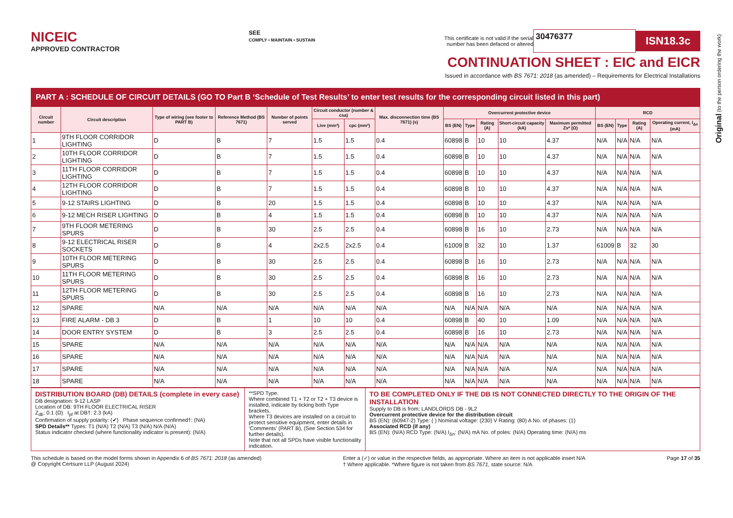Original (to the person ordering the work)
NICEIC
APPROVED CONTRACTOR
SEE
COMPLY • MAINTAIN • SUSTAIN
This certificate is not valid if the serial
number has been defaced or altered 30476377 ISN18.3c
CONTINUATION SHEET : EIC and EICR
Issued in accordance with BS 7671: 2018 (as amended) – Requirements for Electrical Installations
PART A : SCHEDULE OF CIRCUIT DETAILS (GO TO Part B ‘Schedule of Test Results’ to enter test results for the corresponding circuit listed in this part)
| Circuit number | Circuit description | Type of wiring (see footer to PART B) | Reference Method (BS 7671) | Number of points served | Circuit conductor (number & csa) | | Max. disconnection time (BS 7671) (s) | Overcurrent protective device | | | | | RCD | | | |
| --- | --- | --- | --- | --- | --- | --- | --- | --- | --- | --- | --- | --- | --- | --- | --- | --- |
| | | | | | Live (mm²) | cpc (mm²) | | BS (EN) | Type | Rating (A) | Short-circuit capacity (kA) | Maximum permitted Zs* (Ω) | BS (EN) | Type | Rating (A) | Operating current, I<sub>Δn</sub> (mA) |
| 1 | 9TH FLOOR CORRIDOR LIGHTING | D | B | 7 | 1.5 | 1.5 | 0.4 | 60898 | B | 10 | 10 | 4.37 | N/A | N/A | N/A | N/A |
| 2 | 10TH FLOOR CORRIDOR LIGHTING | D | B | 7 | 1.5 | 1.5 | 0.4 | 60898 | B | 10 | 10 | 4.37 | N/A | N/A | N/A | N/A |
| 3 | 11TH FLOOR CORRIDOR LIGHTING | D | B | 7 | 1.5 | 1.5 | 0.4 | 60898 | B | 10 | 10 | 4.37 | N/A | N/A | N/A | N/A |
| 4 | 12TH FLOOR CORRIDOR LIGHTING | D | B | 7 | 1.5 | 1.5 | 0.4 | 60898 | B | 10 | 10 | 4.37 | N/A | N/A | N/A | N/A |
| 5 | 9-12 STAIRS LIGHTING | D | B | 20 | 1.5 | 1.5 | 0.4 | 60898 | B | 10 | 10 | 4.37 | N/A | N/A | N/A | N/A |
| 6 | 9-12 MECH RISER LIGHTING | D | B | 4 | 1.5 | 1.5 | 0.4 | 60898 | B | 10 | 10 | 4.37 | N/A | N/A | N/A | N/A |
| 7 | 9TH FLOOR METERING SPURS | D | B | 30 | 2.5 | 2.5 | 0.4 | 60898 | B | 16 | 10 | 2.73 | N/A | N/A | N/A | N/A |
| 8 | 9-12 ELECTRICAL RISER SOCKETS | D | B | 4 | 2x2.5 | 2x2.5 | 0.4 | 61009 | B | 32 | 10 | 1.37 | 61009 | B | 32 | 30 |
| 9 | 10TH FLOOR METERING SPURS | D | B | 30 | 2.5 | 2.5 | 0.4 | 60898 | B | 16 | 10 | 2.73 | N/A | N/A | N/A | N/A |
| 10 | 11TH FLOOR METERING SPURS | D | B | 30 | 2.5 | 2.5 | 0.4 | 60898 | B | 16 | 10 | 2.73 | N/A | N/A | N/A | N/A |
| 11 | 12TH FLOOR METERING SPURS | D | B | 30 | 2.5 | 2.5 | 0.4 | 60898 | B | 16 | 10 | 2.73 | N/A | N/A | N/A | N/A |
| 12 | SPARE | N/A | N/A | N/A | N/A | N/A | N/A | N/A | N/A | N/A | N/A | N/A | N/A | N/A | N/A | N/A |
| 13 | FIRE ALARM - DB 3 | D | B | 1 | 10 | 10 | 0.4 | 60898 | B | 40 | 10 | 1.09 | N/A | N/A | N/A | N/A |
| 14 | DOOR ENTRY SYSTEM | D | B | 3 | 2.5 | 2.5 | 0.4 | 60898 | B | 16 | 10 | 2.73 | N/A | N/A | N/A | N/A |
| 15 | SPARE | N/A | N/A | N/A | N/A | N/A | N/A | N/A | N/A | N/A | N/A | N/A | N/A | N/A | N/A | N/A |
| 16 | SPARE | N/A | N/A | N/A | N/A | N/A | N/A | N/A | N/A | N/A | N/A | N/A | N/A | N/A | N/A | N/A |
| 17 | SPARE | N/A | N/A | N/A | N/A | N/A | N/A | N/A | N/A | N/A | N/A | N/A | N/A | N/A | N/A | N/A |
| 18 | SPARE | N/A | N/A | N/A | N/A | N/A | N/A | N/A | N/A | N/A | N/A | N/A | N/A | N/A | N/A | N/A |
DISTRIBUTION BOARD (DB) DETAILS (complete in every case)
DB designation: 9-12 LASP
Location of DB: 9TH FLOOR ELECTRICAL RISER
Z<sub>db</sub>: 0.1 (Ω) I<sub>pf</sub> at DB†: 2.3 (kA)
Confirmation of supply polarity: (✔) Phase sequence confirmed†: (NA)
SPD Details** Types: T1 (N/A) T2 (N/A) T3 (N/A) N/A (N/A)
Status indicator checked (where functionality indicator is present): (N/A)
**SPD Type.
Where combined T1 + T2 or T2 + T3 device is installed, indicate by ticking both Type brackets.
Where T3 devices are installed on a circuit to protect sensitive equipment, enter details in ‘Comments’ (PART B), (See Section 534 for further details).
Note that not all SPDs have visible functionality indication.
TO BE COMPLETED ONLY IF THE DB IS NOT CONNECTED DIRECTLY TO THE ORIGIN OF THE INSTALLATION
Supply to DB is from: LANDLORDS DB - 9L2
Overcurrent protective device for the distribution circuit
BS (EN): (60947-2) Type: ( ) Nominal voltage: (230) V Rating: (80) A No. of phases: (1)
Associated RCD (if any)
BS (EN): (N/A) RCD Type: (N/A) I<sub>Δn</sub>: (N/A) mA No. of poles: (N/A) Operating time: (N/A) ms
This schedule is based on the model forms shown in Appendix 6 of BS 7671: 2018 (as amended)
@ Copyright Certsure LLP (August 2024)
Enter a (✓) or value in the respective fields, as appropriate. Where an item is not applicable insert N/A
† Where applicable. *Where figure is not taken from BS 7671, state source: N/A
Page 17 of 35